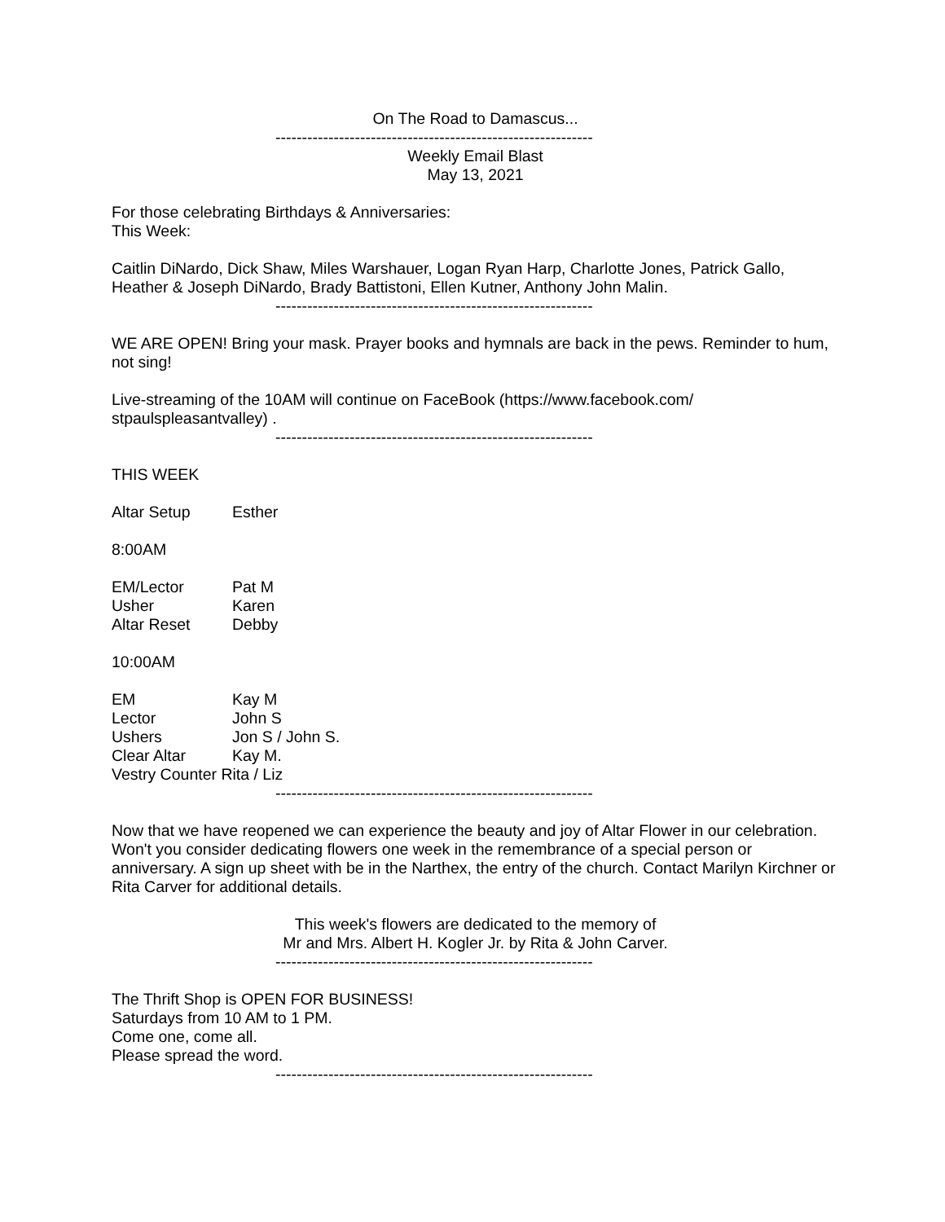On The Road to Damascus...
------------------------------------------------------------
Weekly Email Blast
May 13, 2021
For those celebrating Birthdays & Anniversaries:
This Week:
Caitlin DiNardo, Dick Shaw, Miles Warshauer, Logan Ryan Harp, Charlotte Jones, Patrick Gallo, Heather & Joseph DiNardo, Brady Battistoni, Ellen Kutner, Anthony John Malin.
------------------------------------------------------------
WE ARE OPEN! Bring your mask. Prayer books and hymnals are back in the pews. Reminder to hum, not sing!
Live-streaming of the 10AM will continue on FaceBook (https://www.facebook.com/ stpaulspleasantvalley) .
------------------------------------------------------------
THIS WEEK
Altar Setup Esther
8:00AM
EM/Lector Pat M
Usher Karen
Altar Reset Debby
10:00AM
EM Kay M
Lector John S
Ushers Jon S / John S.
Clear Altar Kay M.
Vestry Counter Rita / Liz
------------------------------------------------------------
Now that we have reopened we can experience the beauty and joy of Altar Flower in our celebration. Won't you consider dedicating flowers one week in the remembrance of a special person or anniversary. A sign up sheet with be in the Narthex, the entry of the church. Contact Marilyn Kirchner or Rita Carver for additional details.
This week's flowers are dedicated to the memory of
Mr and Mrs. Albert H. Kogler Jr. by Rita & John Carver.
------------------------------------------------------------
The Thrift Shop is OPEN FOR BUSINESS!
Saturdays from 10 AM to 1 PM.
Come one, come all.
Please spread the word.
------------------------------------------------------------